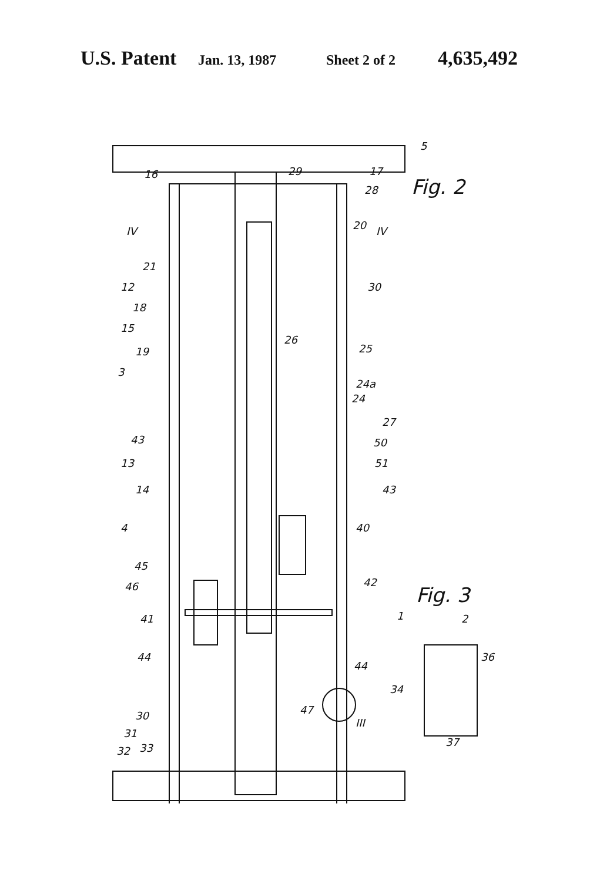U.S. Patent Jan. 13, 1987 Sheet 2 of 2 4,635,492
5
17 29 16
28 Fig. 2
IV IV 20
21
12 30
18
15
26
25 19
3
24a
24
27
43 50
13 51
14 43
4 40
45
42 46 Fig. 3
41 1 2
36 44
44
34
47 30
III
31
37
32 33